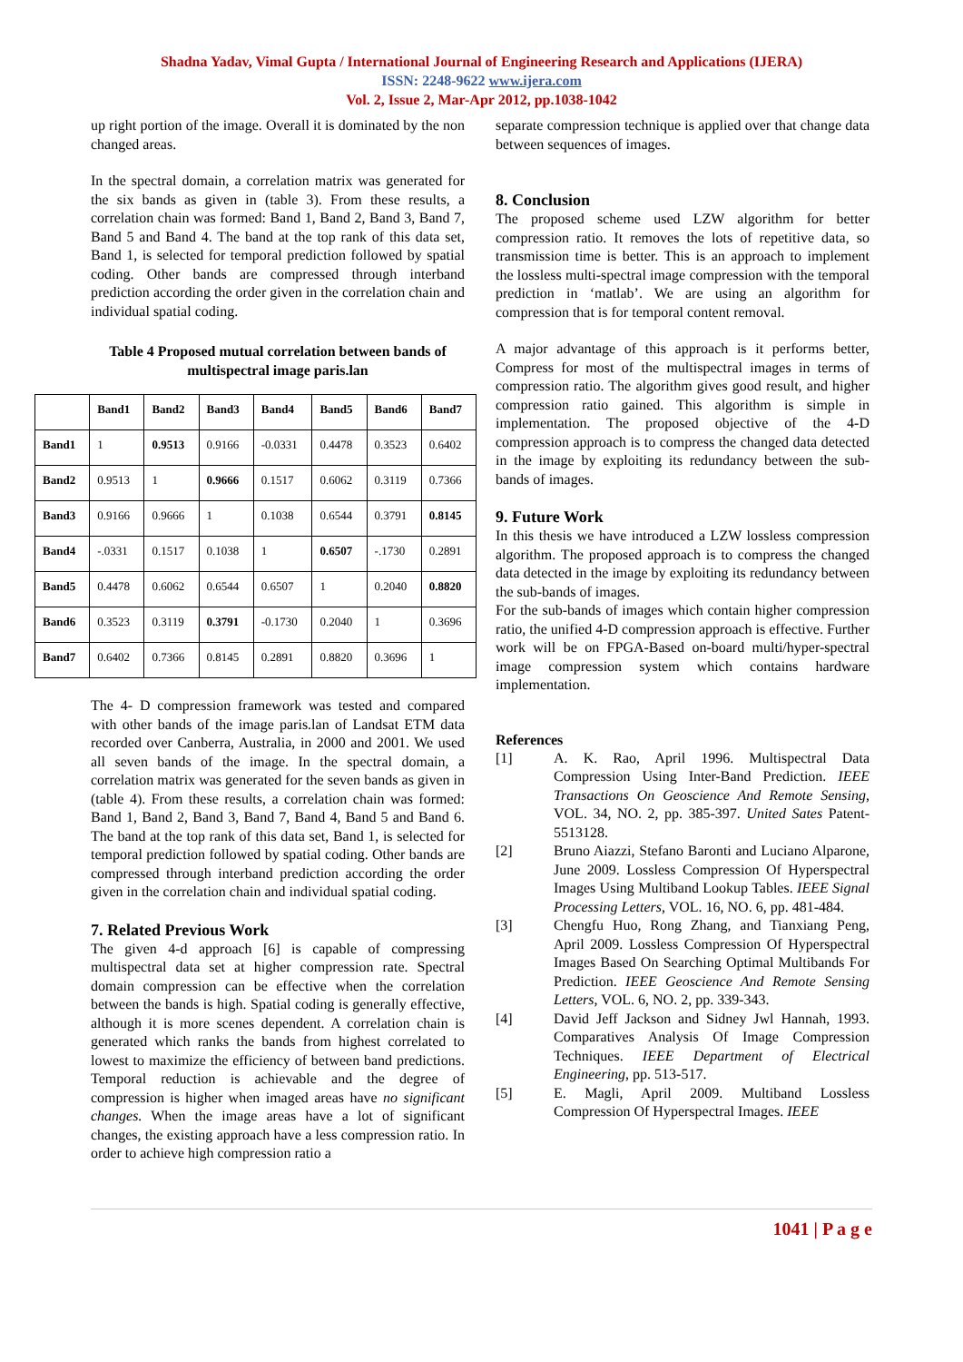Shadna Yadav, Vimal Gupta / International Journal of Engineering Research and Applications (IJERA)
ISSN: 2248-9622 www.ijera.com
Vol. 2, Issue 2, Mar-Apr 2012, pp.1038-1042
up right portion of the image. Overall it is dominated by the non changed areas.
In the spectral domain, a correlation matrix was generated for the six bands as given in (table 3). From these results, a correlation chain was formed: Band 1, Band 2, Band 3, Band 7, Band 5 and Band 4. The band at the top rank of this data set, Band 1, is selected for temporal prediction followed by spatial coding. Other bands are compressed through interband prediction according the order given in the correlation chain and individual spatial coding.
Table 4 Proposed mutual correlation between bands of multispectral image paris.lan
| | Band1 | Band2 | Band3 | Band4 | Band5 | Band6 | Band7 |
| --- | --- | --- | --- | --- | --- | --- | --- |
| Band1 | 1 | 0.9513 | 0.9166 | -0.0331 | 0.4478 | 0.3523 | 0.6402 |
| Band2 | 0.9513 | 1 | 0.9666 | 0.1517 | 0.6062 | 0.3119 | 0.7366 |
| Band3 | 0.9166 | 0.9666 | 1 | 0.1038 | 0.6544 | 0.3791 | 0.8145 |
| Band4 | -.0331 | 0.1517 | 0.1038 | 1 | 0.6507 | -.1730 | 0.2891 |
| Band5 | 0.4478 | 0.6062 | 0.6544 | 0.6507 | 1 | 0.2040 | 0.8820 |
| Band6 | 0.3523 | 0.3119 | 0.3791 | -0.1730 | 0.2040 | 1 | 0.3696 |
| Band7 | 0.6402 | 0.7366 | 0.8145 | 0.2891 | 0.8820 | 0.3696 | 1 |
The 4- D compression framework was tested and compared with other bands of the image paris.lan of Landsat ETM data recorded over Canberra, Australia, in 2000 and 2001. We used all seven bands of the image. In the spectral domain, a correlation matrix was generated for the seven bands as given in (table 4). From these results, a correlation chain was formed: Band 1, Band 2, Band 3, Band 7, Band 4, Band 5 and Band 6. The band at the top rank of this data set, Band 1, is selected for temporal prediction followed by spatial coding. Other bands are compressed through interband prediction according the order given in the correlation chain and individual spatial coding.
7. Related Previous Work
The given 4-d approach [6] is capable of compressing multispectral data set at higher compression rate. Spectral domain compression can be effective when the correlation between the bands is high. Spatial coding is generally effective, although it is more scenes dependent. A correlation chain is generated which ranks the bands from highest correlated to lowest to maximize the efficiency of between band predictions. Temporal reduction is achievable and the degree of compression is higher when imaged areas have no significant changes. When the image areas have a lot of significant changes, the existing approach have a less compression ratio. In order to achieve high compression ratio a
separate compression technique is applied over that change data between sequences of images.
8. Conclusion
The proposed scheme used LZW algorithm for better compression ratio. It removes the lots of repetitive data, so transmission time is better. This is an approach to implement the lossless multi-spectral image compression with the temporal prediction in ‘matlab’. We are using an algorithm for compression that is for temporal content removal.
A major advantage of this approach is it performs better, Compress for most of the multispectral images in terms of compression ratio. The algorithm gives good result, and higher compression ratio gained. This algorithm is simple in implementation. The proposed objective of the 4-D compression approach is to compress the changed data detected in the image by exploiting its redundancy between the sub-bands of images.
9. Future Work
In this thesis we have introduced a LZW lossless compression algorithm. The proposed approach is to compress the changed data detected in the image by exploiting its redundancy between the sub-bands of images.
For the sub-bands of images which contain higher compression ratio, the unified 4-D compression approach is effective. Further work will be on FPGA-Based on-board multi/hyper-spectral image compression system which contains hardware implementation.
References
[1] A. K. Rao, April 1996. Multispectral Data Compression Using Inter-Band Prediction. IEEE Transactions On Geoscience And Remote Sensing, VOL. 34, NO. 2, pp. 385-397. United Sates Patent-5513128.
[2] Bruno Aiazzi, Stefano Baronti and Luciano Alparone, June 2009. Lossless Compression Of Hyperspectral Images Using Multiband Lookup Tables. IEEE Signal Processing Letters, VOL. 16, NO. 6, pp. 481-484.
[3] Chengfu Huo, Rong Zhang, and Tianxiang Peng, April 2009. Lossless Compression Of Hyperspectral Images Based On Searching Optimal Multibands For Prediction. IEEE Geoscience And Remote Sensing Letters, VOL. 6, NO. 2, pp. 339-343.
[4] David Jeff Jackson and Sidney Jwl Hannah, 1993. Comparatives Analysis Of Image Compression Techniques. IEEE Department of Electrical Engineering, pp. 513-517.
[5] E. Magli, April 2009. Multiband Lossless Compression Of Hyperspectral Images. IEEE
1041 | P a g e